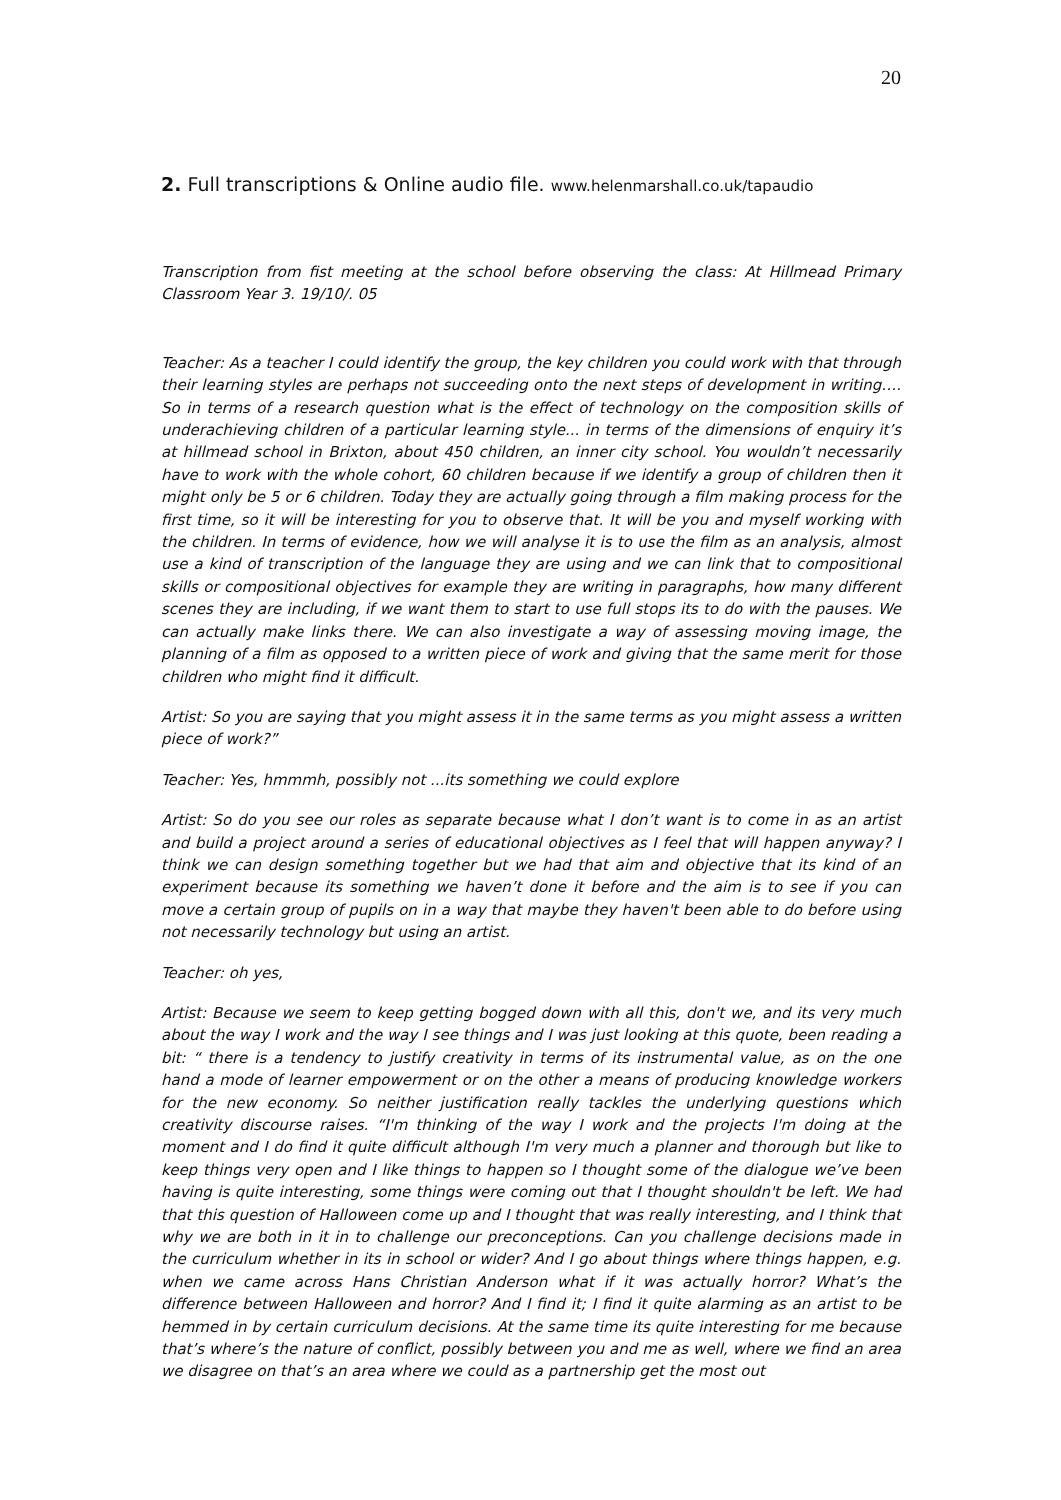20
2. Full transcriptions & Online audio file. www.helenmarshall.co.uk/tapaudio
Transcription from fist meeting at the school before observing the class: At Hillmead Primary Classroom Year 3. 19/10/. 05
Teacher: As a teacher I could identify the group, the key children you could work with that through their learning styles are perhaps not succeeding onto the next steps of development in writing…. So in terms of a research question what is the effect of technology on the composition skills of underachieving children of a particular learning style... in terms of the dimensions of enquiry it’s at hillmead school in Brixton, about 450 children, an inner city school. You wouldn’t necessarily have to work with the whole cohort, 60 children because if we identify a group of children then it might only be 5 or 6 children. Today they are actually going through a film making process for the first time, so it will be interesting for you to observe that. It will be you and myself working with the children. In terms of evidence, how we will analyse it is to use the film as an analysis, almost use a kind of transcription of the language they are using and we can link that to compositional skills or compositional objectives for example they are writing in paragraphs, how many different scenes they are including, if we want them to start to use full stops its to do with the pauses. We can actually make links there. We can also investigate a way of assessing moving image, the planning of a film as opposed to a written piece of work and giving that the same merit for those children who might find it difficult.
Artist: So you are saying that you might assess it in the same terms as you might assess a written piece of work?”
Teacher: Yes, hmmmh, possibly not ...its something we could explore
Artist: So do you see our roles as separate because what I don’t want is to come in as an artist and build a project around a series of educational objectives as I feel that will happen anyway? I think we can design something together but we had that aim and objective that its kind of an experiment because its something we haven’t done it before and the aim is to see if you can move a certain group of pupils on in a way that maybe they haven't been able to do before using not necessarily technology but using an artist.
Teacher: oh yes,
Artist: Because we seem to keep getting bogged down with all this, don't we, and its very much about the way I work and the way I see things and I was just looking at this quote, been reading a bit: “ there is a tendency to justify creativity in terms of its instrumental value, as on the one hand a mode of learner empowerment or on the other a means of producing knowledge workers for the new economy. So neither justification really tackles the underlying questions which creativity discourse raises. “I'm thinking of the way I work and the projects I'm doing at the moment and I do find it quite difficult although I'm very much a planner and thorough but like to keep things very open and I like things to happen so I thought some of the dialogue we’ve been having is quite interesting, some things were coming out that I thought shouldn't be left. We had that this question of Halloween come up and I thought that was really interesting, and I think that why we are both in it in to challenge our preconceptions. Can you challenge decisions made in the curriculum whether in its in school or wider? And I go about things where things happen, e.g. when we came across Hans Christian Anderson what if it was actually horror? What’s the difference between Halloween and horror? And I find it; I find it quite alarming as an artist to be hemmed in by certain curriculum decisions. At the same time its quite interesting for me because that’s where’s the nature of conflict, possibly between you and me as well, where we find an area we disagree on that’s an area where we could as a partnership get the most out